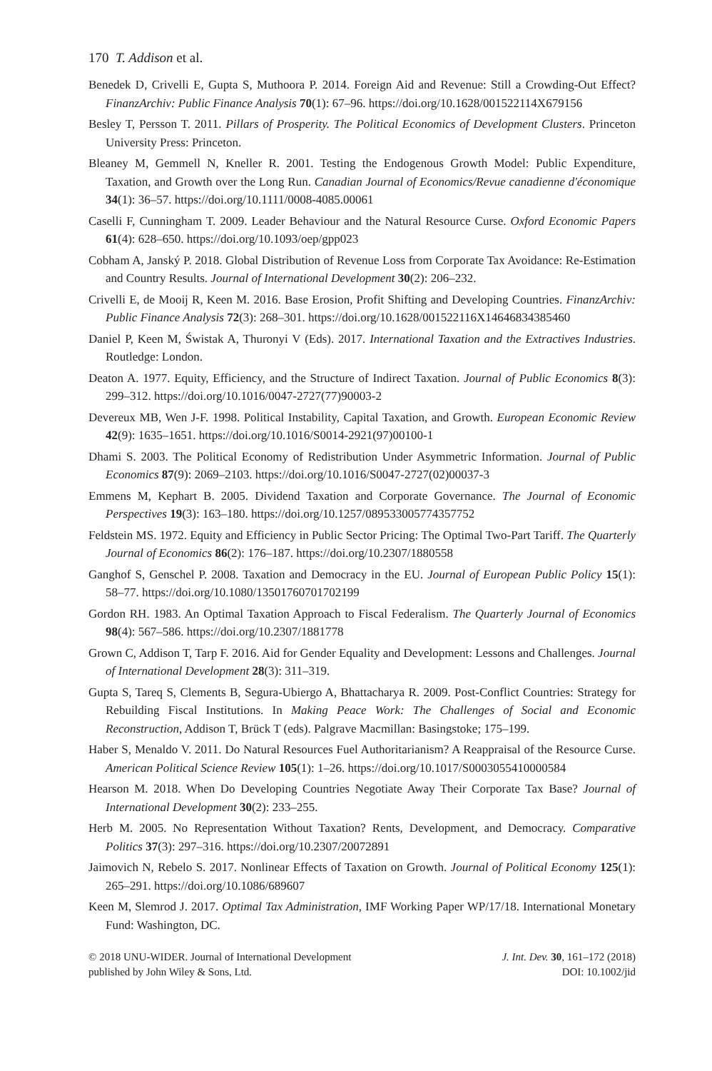170 T. Addison et al.
Benedek D, Crivelli E, Gupta S, Muthoora P. 2014. Foreign Aid and Revenue: Still a Crowding-Out Effect? FinanzArchiv: Public Finance Analysis 70(1): 67–96. https://doi.org/10.1628/001522114X679156
Besley T, Persson T. 2011. Pillars of Prosperity. The Political Economics of Development Clusters. Princeton University Press: Princeton.
Bleaney M, Gemmell N, Kneller R. 2001. Testing the Endogenous Growth Model: Public Expenditure, Taxation, and Growth over the Long Run. Canadian Journal of Economics/Revue canadienne d'économique 34(1): 36–57. https://doi.org/10.1111/0008-4085.00061
Caselli F, Cunningham T. 2009. Leader Behaviour and the Natural Resource Curse. Oxford Economic Papers 61(4): 628–650. https://doi.org/10.1093/oep/gpp023
Cobham A, Janský P. 2018. Global Distribution of Revenue Loss from Corporate Tax Avoidance: Re-Estimation and Country Results. Journal of International Development 30(2): 206–232.
Crivelli E, de Mooij R, Keen M. 2016. Base Erosion, Profit Shifting and Developing Countries. FinanzArchiv: Public Finance Analysis 72(3): 268–301. https://doi.org/10.1628/001522116X14646834385460
Daniel P, Keen M, Świstak A, Thuronyi V (Eds). 2017. International Taxation and the Extractives Industries. Routledge: London.
Deaton A. 1977. Equity, Efficiency, and the Structure of Indirect Taxation. Journal of Public Economics 8(3): 299–312. https://doi.org/10.1016/0047-2727(77)90003-2
Devereux MB, Wen J-F. 1998. Political Instability, Capital Taxation, and Growth. European Economic Review 42(9): 1635–1651. https://doi.org/10.1016/S0014-2921(97)00100-1
Dhami S. 2003. The Political Economy of Redistribution Under Asymmetric Information. Journal of Public Economics 87(9): 2069–2103. https://doi.org/10.1016/S0047-2727(02)00037-3
Emmens M, Kephart B. 2005. Dividend Taxation and Corporate Governance. The Journal of Economic Perspectives 19(3): 163–180. https://doi.org/10.1257/089533005774357752
Feldstein MS. 1972. Equity and Efficiency in Public Sector Pricing: The Optimal Two-Part Tariff. The Quarterly Journal of Economics 86(2): 176–187. https://doi.org/10.2307/1880558
Ganghof S, Genschel P. 2008. Taxation and Democracy in the EU. Journal of European Public Policy 15(1): 58–77. https://doi.org/10.1080/13501760701702199
Gordon RH. 1983. An Optimal Taxation Approach to Fiscal Federalism. The Quarterly Journal of Economics 98(4): 567–586. https://doi.org/10.2307/1881778
Grown C, Addison T, Tarp F. 2016. Aid for Gender Equality and Development: Lessons and Challenges. Journal of International Development 28(3): 311–319.
Gupta S, Tareq S, Clements B, Segura-Ubiergo A, Bhattacharya R. 2009. Post-Conflict Countries: Strategy for Rebuilding Fiscal Institutions. In Making Peace Work: The Challenges of Social and Economic Reconstruction, Addison T, Brück T (eds). Palgrave Macmillan: Basingstoke; 175–199.
Haber S, Menaldo V. 2011. Do Natural Resources Fuel Authoritarianism? A Reappraisal of the Resource Curse. American Political Science Review 105(1): 1–26. https://doi.org/10.1017/S0003055410000584
Hearson M. 2018. When Do Developing Countries Negotiate Away Their Corporate Tax Base? Journal of International Development 30(2): 233–255.
Herb M. 2005. No Representation Without Taxation? Rents, Development, and Democracy. Comparative Politics 37(3): 297–316. https://doi.org/10.2307/20072891
Jaimovich N, Rebelo S. 2017. Nonlinear Effects of Taxation on Growth. Journal of Political Economy 125(1): 265–291. https://doi.org/10.1086/689607
Keen M, Slemrod J. 2017. Optimal Tax Administration, IMF Working Paper WP/17/18. International Monetary Fund: Washington, DC.
© 2018 UNU-WIDER. Journal of International Development
published by John Wiley & Sons, Ltd.
J. Int. Dev. 30, 161–172 (2018)
DOI: 10.1002/jid